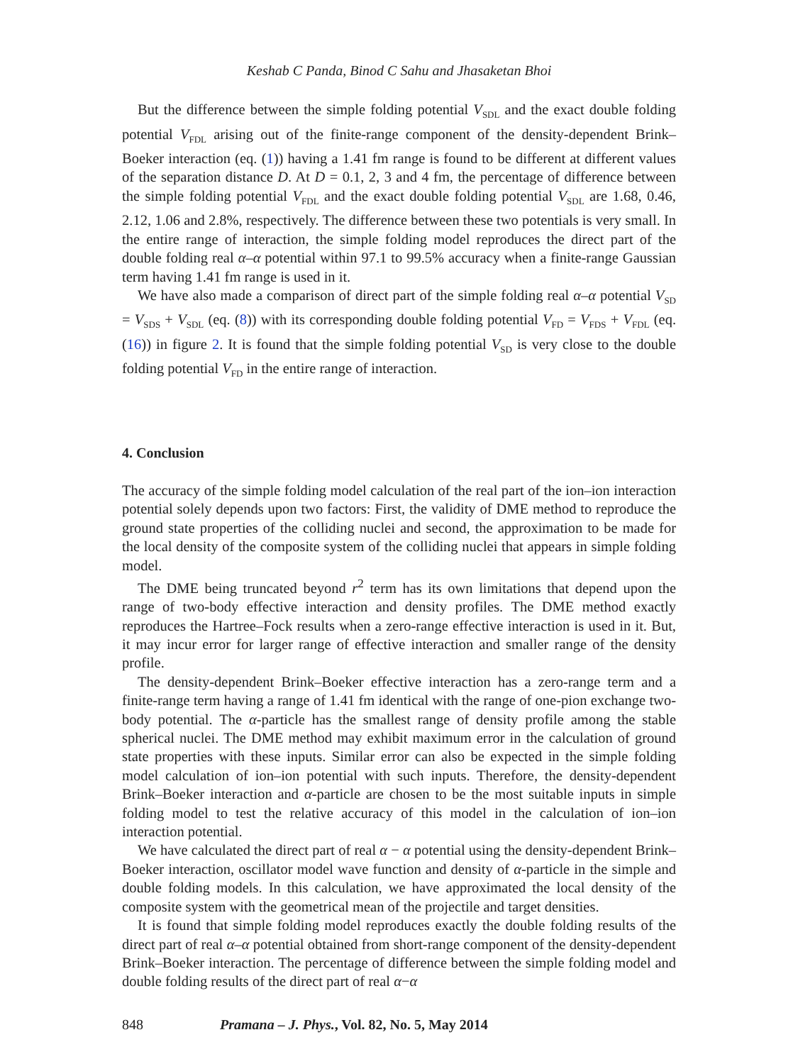Keshab C Panda, Binod C Sahu and Jhasaketan Bhoi
But the difference between the simple folding potential V<sub>SDL</sub> and the exact double folding potential V<sub>FDL</sub> arising out of the finite-range component of the density-dependent Brink–Boeker interaction (eq. (1)) having a 1.41 fm range is found to be different at different values of the separation distance D. At D = 0.1, 2, 3 and 4 fm, the percentage of difference between the simple folding potential V<sub>FDL</sub> and the exact double folding potential V<sub>SDL</sub> are 1.68, 0.46, 2.12, 1.06 and 2.8%, respectively. The difference between these two potentials is very small. In the entire range of interaction, the simple folding model reproduces the direct part of the double folding real α–α potential within 97.1 to 99.5% accuracy when a finite-range Gaussian term having 1.41 fm range is used in it.
We have also made a comparison of direct part of the simple folding real α–α potential V<sub>SD</sub> = V<sub>SDS</sub> + V<sub>SDL</sub> (eq. (8)) with its corresponding double folding potential V<sub>FD</sub> = V<sub>FDS</sub> + V<sub>FDL</sub> (eq. (16)) in figure 2. It is found that the simple folding potential V<sub>SD</sub> is very close to the double folding potential V<sub>FD</sub> in the entire range of interaction.
4. Conclusion
The accuracy of the simple folding model calculation of the real part of the ion–ion interaction potential solely depends upon two factors: First, the validity of DME method to reproduce the ground state properties of the colliding nuclei and second, the approximation to be made for the local density of the composite system of the colliding nuclei that appears in simple folding model.
The DME being truncated beyond r<sup>2</sup> term has its own limitations that depend upon the range of two-body effective interaction and density profiles. The DME method exactly reproduces the Hartree–Fock results when a zero-range effective interaction is used in it. But, it may incur error for larger range of effective interaction and smaller range of the density profile.
The density-dependent Brink–Boeker effective interaction has a zero-range term and a finite-range term having a range of 1.41 fm identical with the range of one-pion exchange two-body potential. The α-particle has the smallest range of density profile among the stable spherical nuclei. The DME method may exhibit maximum error in the calculation of ground state properties with these inputs. Similar error can also be expected in the simple folding model calculation of ion–ion potential with such inputs. Therefore, the density-dependent Brink–Boeker interaction and α-particle are chosen to be the most suitable inputs in simple folding model to test the relative accuracy of this model in the calculation of ion–ion interaction potential.
We have calculated the direct part of real α − α potential using the density-dependent Brink–Boeker interaction, oscillator model wave function and density of α-particle in the simple and double folding models. In this calculation, we have approximated the local density of the composite system with the geometrical mean of the projectile and target densities.
It is found that simple folding model reproduces exactly the double folding results of the direct part of real α–α potential obtained from short-range component of the density-dependent Brink–Boeker interaction. The percentage of difference between the simple folding model and double folding results of the direct part of real α−α
848 Pramana – J. Phys., Vol. 82, No. 5, May 2014